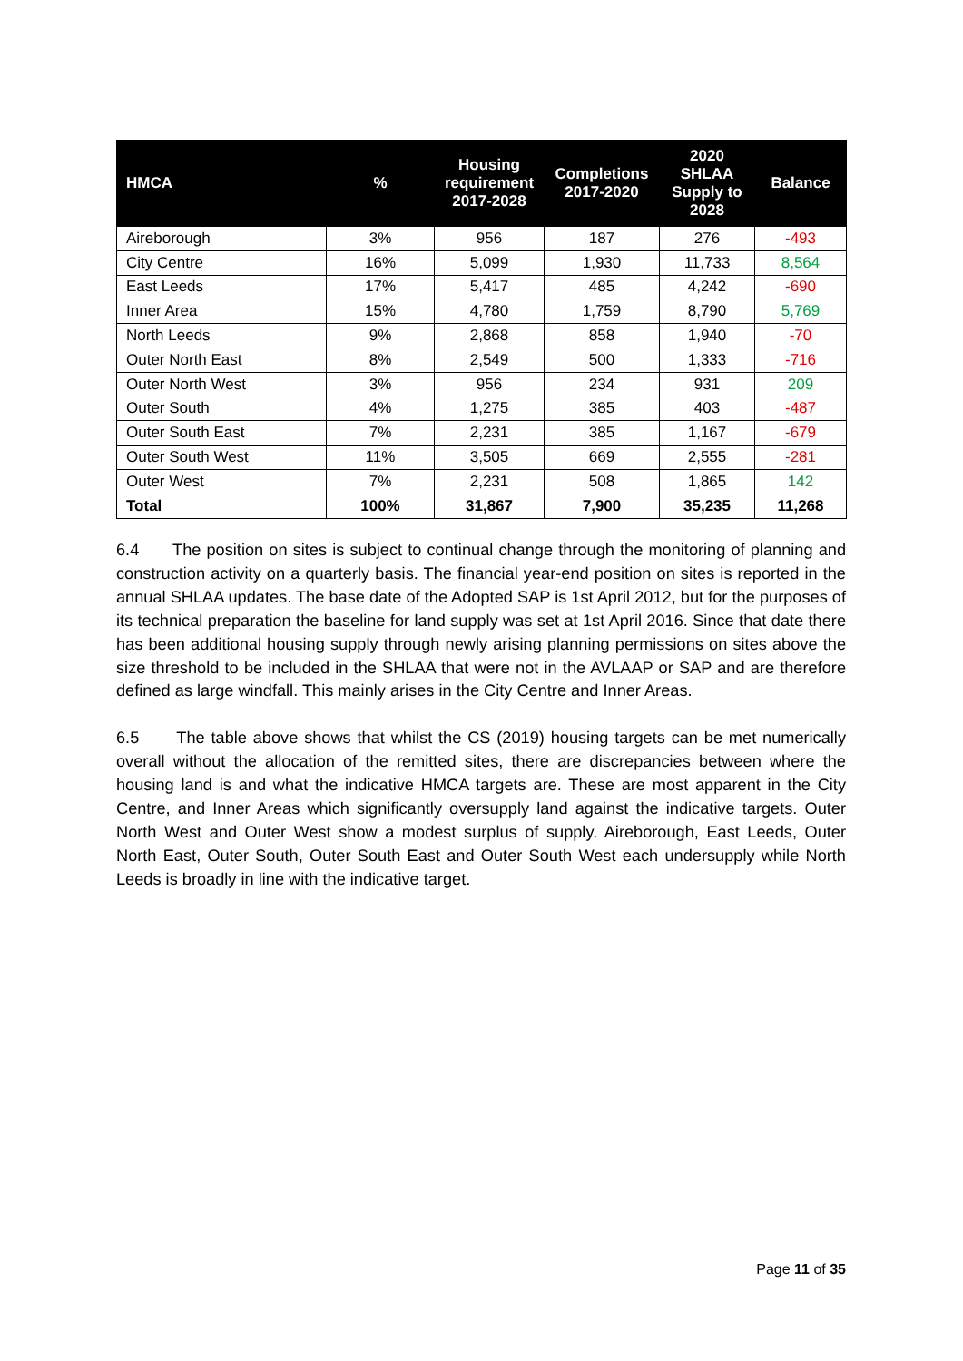| HMCA | % | Housing requirement 2017-2028 | Completions 2017-2020 | 2020 SHLAA Supply to 2028 | Balance |
| --- | --- | --- | --- | --- | --- |
| Aireborough | 3% | 956 | 187 | 276 | -493 |
| City Centre | 16% | 5,099 | 1,930 | 11,733 | 8,564 |
| East Leeds | 17% | 5,417 | 485 | 4,242 | -690 |
| Inner Area | 15% | 4,780 | 1,759 | 8,790 | 5,769 |
| North Leeds | 9% | 2,868 | 858 | 1,940 | -70 |
| Outer North East | 8% | 2,549 | 500 | 1,333 | -716 |
| Outer North West | 3% | 956 | 234 | 931 | 209 |
| Outer South | 4% | 1,275 | 385 | 403 | -487 |
| Outer South East | 7% | 2,231 | 385 | 1,167 | -679 |
| Outer South West | 11% | 3,505 | 669 | 2,555 | -281 |
| Outer West | 7% | 2,231 | 508 | 1,865 | 142 |
| Total | 100% | 31,867 | 7,900 | 35,235 | 11,268 |
6.4 The position on sites is subject to continual change through the monitoring of planning and construction activity on a quarterly basis. The financial year-end position on sites is reported in the annual SHLAA updates. The base date of the Adopted SAP is 1st April 2012, but for the purposes of its technical preparation the baseline for land supply was set at 1st April 2016. Since that date there has been additional housing supply through newly arising planning permissions on sites above the size threshold to be included in the SHLAA that were not in the AVLAAP or SAP and are therefore defined as large windfall. This mainly arises in the City Centre and Inner Areas.
6.5 The table above shows that whilst the CS (2019) housing targets can be met numerically overall without the allocation of the remitted sites, there are discrepancies between where the housing land is and what the indicative HMCA targets are. These are most apparent in the City Centre, and Inner Areas which significantly oversupply land against the indicative targets. Outer North West and Outer West show a modest surplus of supply. Aireborough, East Leeds, Outer North East, Outer South, Outer South East and Outer South West each undersupply while North Leeds is broadly in line with the indicative target.
Page 11 of 35